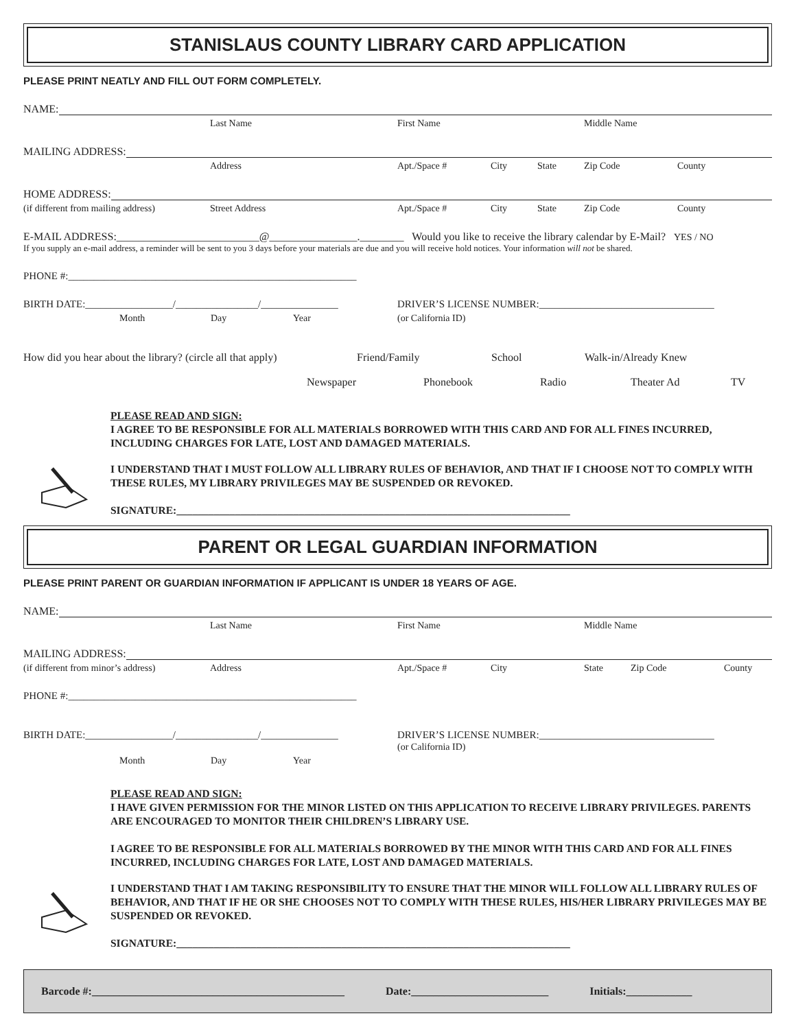STANISLAUS COUNTY LIBRARY CARD APPLICATION
PLEASE PRINT NEATLY AND FILL OUT FORM COMPLETELY.
NAME:
Last Name First Name Middle Name
MAILING ADDRESS:
Address Apt./Space # City State Zip Code County
HOME ADDRESS:
(if different from mailing address) Street Address Apt./Space # City State Zip Code County
E-MAIL ADDRESS:__________________________@________________.________ Would you like to receive the library calendar by E-Mail? YES / NO
If you supply an e-mail address, a reminder will be sent to you 3 days before your materials are due and you will receive hold notices. Your information will not be shared.
PHONE #:________________________________________________________
BIRTH DATE:_________________/________________/_______________ DRIVER’S LICENSE NUMBER:__________________________________
Month Day Year (or California ID)
How did you hear about the library? (circle all that apply) Friend/Family School Walk-in/Already Knew
Newspaper Phonebook Radio Theater Ad TV
PLEASE READ AND SIGN:
I AGREE TO BE RESPONSIBLE FOR ALL MATERIALS BORROWED WITH THIS CARD AND FOR ALL FINES INCURRED, INCLUDING CHARGES FOR LATE, LOST AND DAMAGED MATERIALS.
I UNDERSTAND THAT I MUST FOLLOW ALL LIBRARY RULES OF BEHAVIOR, AND THAT IF I CHOOSE NOT TO COMPLY WITH THESE RULES, MY LIBRARY PRIVILEGES MAY BE SUSPENDED OR REVOKED.
SIGNATURE:__________________________________________________________________________
PARENT OR LEGAL GUARDIAN INFORMATION
PLEASE PRINT PARENT OR GUARDIAN INFORMATION IF APPLICANT IS UNDER 18 YEARS OF AGE.
NAME:
Last Name First Name Middle Name
MAILING ADDRESS:
(if different from minor’s address) Address Apt./Space # City State Zip Code County
PHONE #:________________________________________________________
BIRTH DATE:_________________/________________/_______________ DRIVER’S LICENSE NUMBER:__________________________________
(or California ID)
Month Day Year
PLEASE READ AND SIGN:
I HAVE GIVEN PERMISSION FOR THE MINOR LISTED ON THIS APPLICATION TO RECEIVE LIBRARY PRIVILEGES. PARENTS ARE ENCOURAGED TO MONITOR THEIR CHILDREN’S LIBRARY USE.
I AGREE TO BE RESPONSIBLE FOR ALL MATERIALS BORROWED BY THE MINOR WITH THIS CARD AND FOR ALL FINES INCURRED, INCLUDING CHARGES FOR LATE, LOST AND DAMAGED MATERIALS.
I UNDERSTAND THAT I AM TAKING RESPONSIBILITY TO ENSURE THAT THE MINOR WILL FOLLOW ALL LIBRARY RULES OF BEHAVIOR, AND THAT IF HE OR SHE CHOOSES NOT TO COMPLY WITH THESE RULES, HIS/HER LIBRARY PRIVILEGES MAY BE SUSPENDED OR REVOKED.
SIGNATURE:__________________________________________________________________________
Barcode #:______________________________________________ Date:_________________________ Initials:____________